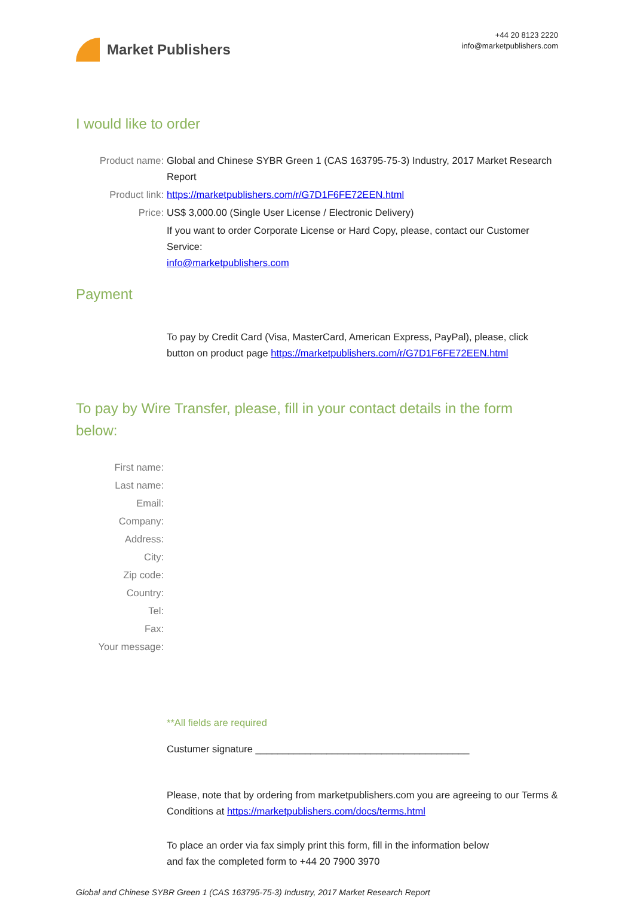Market Publishers
+44 20 8123 2220
info@marketpublishers.com
I would like to order
Product name: Global and Chinese SYBR Green 1 (CAS 163795-75-3) Industry, 2017 Market Research Report
Product link: https://marketpublishers.com/r/G7D1F6FE72EEN.html
Price: US$ 3,000.00 (Single User License / Electronic Delivery)
If you want to order Corporate License or Hard Copy, please, contact our Customer Service:
info@marketpublishers.com
Payment
To pay by Credit Card (Visa, MasterCard, American Express, PayPal), please, click button on product page https://marketpublishers.com/r/G7D1F6FE72EEN.html
To pay by Wire Transfer, please, fill in your contact details in the form below:
First name:
Last name:
Email:
Company:
Address:
City:
Zip code:
Country:
Tel:
Fax:
Your message:
**All fields are required
Custumer signature _______________________________________
Please, note that by ordering from marketpublishers.com you are agreeing to our Terms & Conditions at https://marketpublishers.com/docs/terms.html
To place an order via fax simply print this form, fill in the information below
and fax the completed form to +44 20 7900 3970
Global and Chinese SYBR Green 1 (CAS 163795-75-3) Industry, 2017 Market Research Report